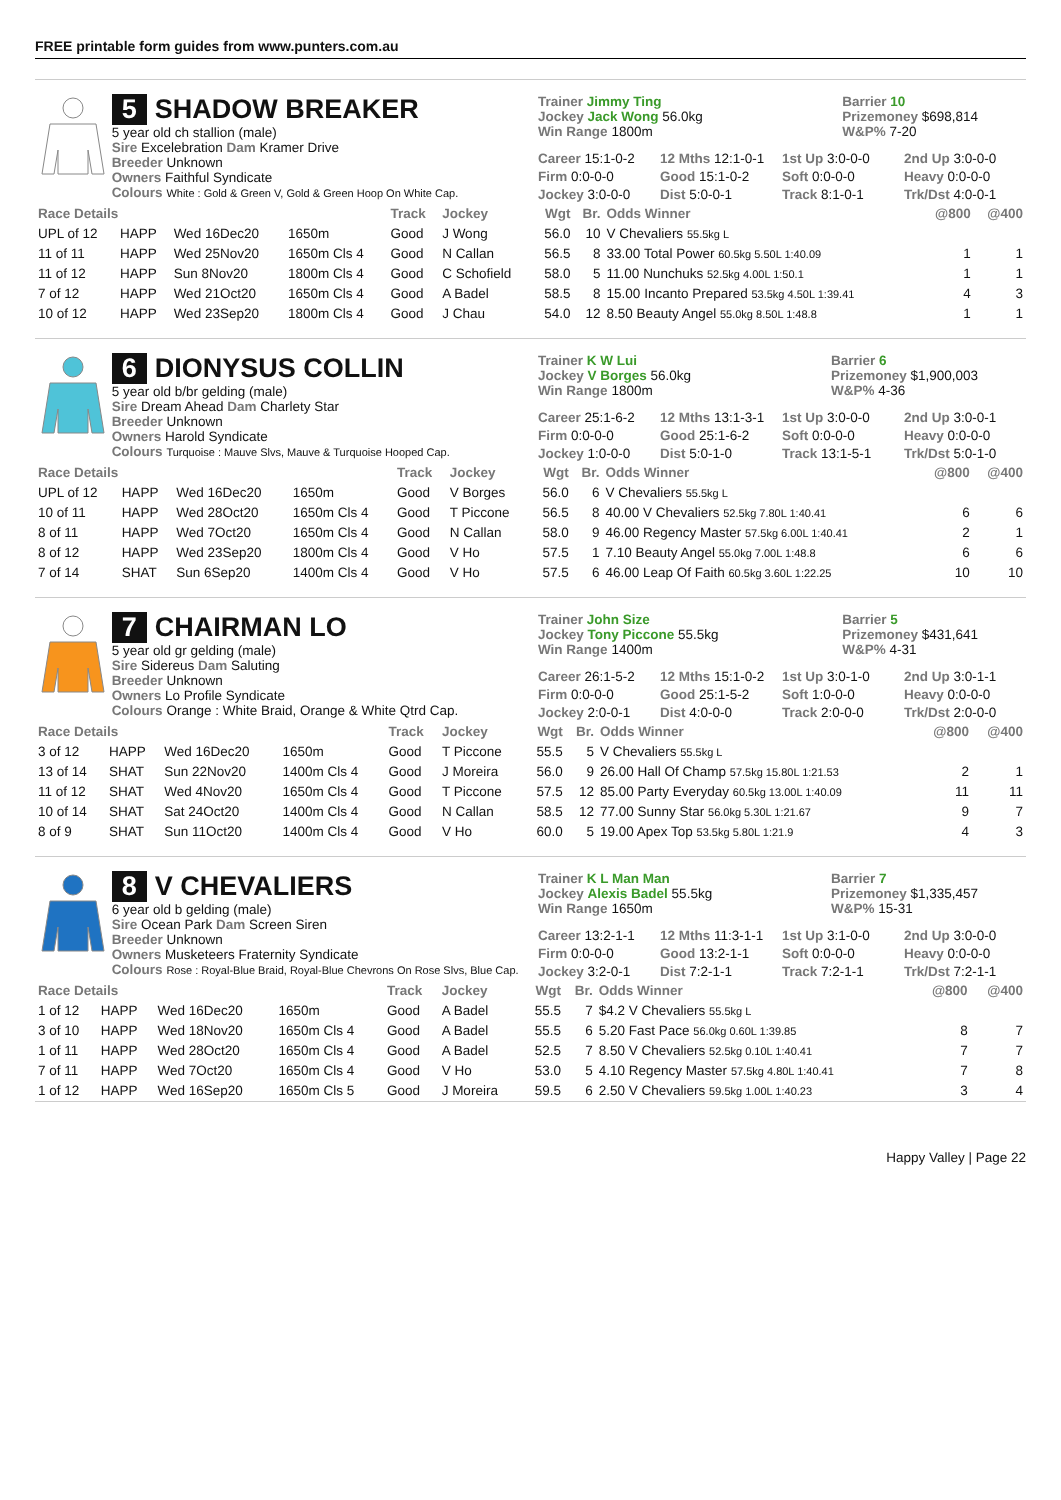FREE printable form guides from www.punters.com.au
5 SHADOW BREAKER
5 year old ch stallion (male)
Sire Excelebration Dam Kramer Drive
Breeder Unknown
Owners Faithful Syndicate
Colours White : Gold & Green V, Gold & Green Hoop On White Cap.
Trainer Jimmy Ting
Jockey Jack Wong 56.0kg
Win Range 1800m
Barrier 10
Prizemoney $698,814
W&P% 7-20
Career 15:1-0-2 12 Mths 12:1-0-1 1st Up 3:0-0-0 2nd Up 3:0-0-0 Firm 0:0-0-0 Good 15:1-0-2 Soft 0:0-0-0 Heavy 0:0-0-0 Jockey 3:0-0-0 Dist 5:0-0-1 Track 8:1-0-1 Trk/Dst 4:0-0-1
| Race Details | | | | Track | Jockey | Wgt | Br. | Odds Winner | @800 | @400 |
| --- | --- | --- | --- | --- | --- | --- | --- | --- | --- | --- |
| UPL of 12 | HAPP | Wed 16Dec20 | 1650m | Good | J Wong | 56.0 | 10 | V Chevaliers 55.5kg L | | |
| 11 of 11 | HAPP | Wed 25Nov20 | 1650m Cls 4 | Good | N Callan | 56.5 | 8 | 33.00 Total Power 60.5kg 5.50L 1:40.09 | 1 | 1 |
| 11 of 12 | HAPP | Sun 8Nov20 | 1800m Cls 4 | Good | C Schofield | 58.0 | 5 | 11.00 Nunchuks 52.5kg 4.00L 1:50.1 | 1 | 1 |
| 7 of 12 | HAPP | Wed 21Oct20 | 1650m Cls 4 | Good | A Badel | 58.5 | 8 | 15.00 Incanto Prepared 53.5kg 4.50L 1:39.41 | 4 | 3 |
| 10 of 12 | HAPP | Wed 23Sep20 | 1800m Cls 4 | Good | J Chau | 54.0 | 12 | 8.50 Beauty Angel 55.0kg 8.50L 1:48.8 | 1 | 1 |
6 DIONYSUS COLLIN
5 year old b/br gelding (male)
Sire Dream Ahead Dam Charlety Star
Breeder Unknown
Owners Harold Syndicate
Colours Turquoise : Mauve Slvs, Mauve & Turquoise Hooped Cap.
Trainer K W Lui
Jockey V Borges 56.0kg
Win Range 1800m
Barrier 6
Prizemoney $1,900,003
W&P% 4-36
Career 25:1-6-2 12 Mths 13:1-3-1 1st Up 3:0-0-0 2nd Up 3:0-0-1 Firm 0:0-0-0 Good 25:1-6-2 Soft 0:0-0-0 Heavy 0:0-0-0 Jockey 1:0-0-0 Dist 5:0-1-0 Track 13:1-5-1 Trk/Dst 5:0-1-0
| Race Details | | | | Track | Jockey | Wgt | Br. | Odds Winner | @800 | @400 |
| --- | --- | --- | --- | --- | --- | --- | --- | --- | --- | --- |
| UPL of 12 | HAPP | Wed 16Dec20 | 1650m | Good | V Borges | 56.0 | 6 | V Chevaliers 55.5kg L | | |
| 10 of 11 | HAPP | Wed 28Oct20 | 1650m Cls 4 | Good | T Piccone | 56.5 | 8 | 40.00 V Chevaliers 52.5kg 7.80L 1:40.41 | 6 | 6 |
| 8 of 11 | HAPP | Wed 7Oct20 | 1650m Cls 4 | Good | N Callan | 58.0 | 9 | 46.00 Regency Master 57.5kg 6.00L 1:40.41 | 2 | 1 |
| 8 of 12 | HAPP | Wed 23Sep20 | 1800m Cls 4 | Good | V Ho | 57.5 | 1 | 7.10 Beauty Angel 55.0kg 7.00L 1:48.8 | 6 | 6 |
| 7 of 14 | SHAT | Sun 6Sep20 | 1400m Cls 4 | Good | V Ho | 57.5 | 6 | 46.00 Leap Of Faith 60.5kg 3.60L 1:22.25 | 10 | 10 |
7 CHAIRMAN LO
5 year old gr gelding (male)
Sire Sidereus Dam Saluting
Breeder Unknown
Owners Lo Profile Syndicate
Colours Orange : White Braid, Orange & White Qtrd Cap.
Trainer John Size
Jockey Tony Piccone 55.5kg
Win Range 1400m
Barrier 5
Prizemoney $431,641
W&P% 4-31
Career 26:1-5-2 12 Mths 15:1-0-2 1st Up 3:0-1-0 2nd Up 3:0-1-1 Firm 0:0-0-0 Good 25:1-5-2 Soft 1:0-0-0 Heavy 0:0-0-0 Jockey 2:0-0-1 Dist 4:0-0-0 Track 2:0-0-0 Trk/Dst 2:0-0-0
| Race Details | | | | Track | Jockey | Wgt | Br. | Odds Winner | @800 | @400 |
| --- | --- | --- | --- | --- | --- | --- | --- | --- | --- | --- |
| 3 of 12 | HAPP | Wed 16Dec20 | 1650m | Good | T Piccone | 55.5 | 5 | V Chevaliers 55.5kg L | | |
| 13 of 14 | SHAT | Sun 22Nov20 | 1400m Cls 4 | Good | J Moreira | 56.0 | 9 | 26.00 Hall Of Champ 57.5kg 15.80L 1:21.53 | 2 | 1 |
| 11 of 12 | SHAT | Wed 4Nov20 | 1650m Cls 4 | Good | T Piccone | 57.5 | 12 | 85.00 Party Everyday 60.5kg 13.00L 1:40.09 | 11 | 11 |
| 10 of 14 | SHAT | Sat 24Oct20 | 1400m Cls 4 | Good | N Callan | 58.5 | 12 | 77.00 Sunny Star 56.0kg 5.30L 1:21.67 | 9 | 7 |
| 8 of 9 | SHAT | Sun 11Oct20 | 1400m Cls 4 | Good | V Ho | 60.0 | 5 | 19.00 Apex Top 53.5kg 5.80L 1:21.9 | 4 | 3 |
8 V CHEVALIERS
6 year old b gelding (male)
Sire Ocean Park Dam Screen Siren
Breeder Unknown
Owners Musketeers Fraternity Syndicate
Colours Rose : Royal-Blue Braid, Royal-Blue Chevrons On Rose Slvs, Blue Cap.
Trainer K L Man Man
Jockey Alexis Badel 55.5kg
Win Range 1650m
Barrier 7
Prizemoney $1,335,457
W&P% 15-31
Career 13:2-1-1 12 Mths 11:3-1-1 1st Up 3:1-0-0 2nd Up 3:0-0-0 Firm 0:0-0-0 Good 13:2-1-1 Soft 0:0-0-0 Heavy 0:0-0-0 Jockey 3:2-0-1 Dist 7:2-1-1 Track 7:2-1-1 Trk/Dst 7:2-1-1
| Race Details | | | | Track | Jockey | Wgt | Br. | Odds Winner | @800 | @400 |
| --- | --- | --- | --- | --- | --- | --- | --- | --- | --- | --- |
| 1 of 12 | HAPP | Wed 16Dec20 | 1650m | Good | A Badel | 55.5 | 7 | $4.2 V Chevaliers 55.5kg L | | |
| 3 of 10 | HAPP | Wed 18Nov20 | 1650m Cls 4 | Good | A Badel | 55.5 | 6 | 5.20 Fast Pace 56.0kg 0.60L 1:39.85 | 8 | 7 |
| 1 of 11 | HAPP | Wed 28Oct20 | 1650m Cls 4 | Good | A Badel | 52.5 | 7 | 8.50 V Chevaliers 52.5kg 0.10L 1:40.41 | 7 | 7 |
| 7 of 11 | HAPP | Wed 7Oct20 | 1650m Cls 4 | Good | V Ho | 53.0 | 5 | 4.10 Regency Master 57.5kg 4.80L 1:40.41 | 7 | 8 |
| 1 of 12 | HAPP | Wed 16Sep20 | 1650m Cls 5 | Good | J Moreira | 59.5 | 6 | 2.50 V Chevaliers 59.5kg 1.00L 1:40.23 | 3 | 4 |
Happy Valley | Page 22